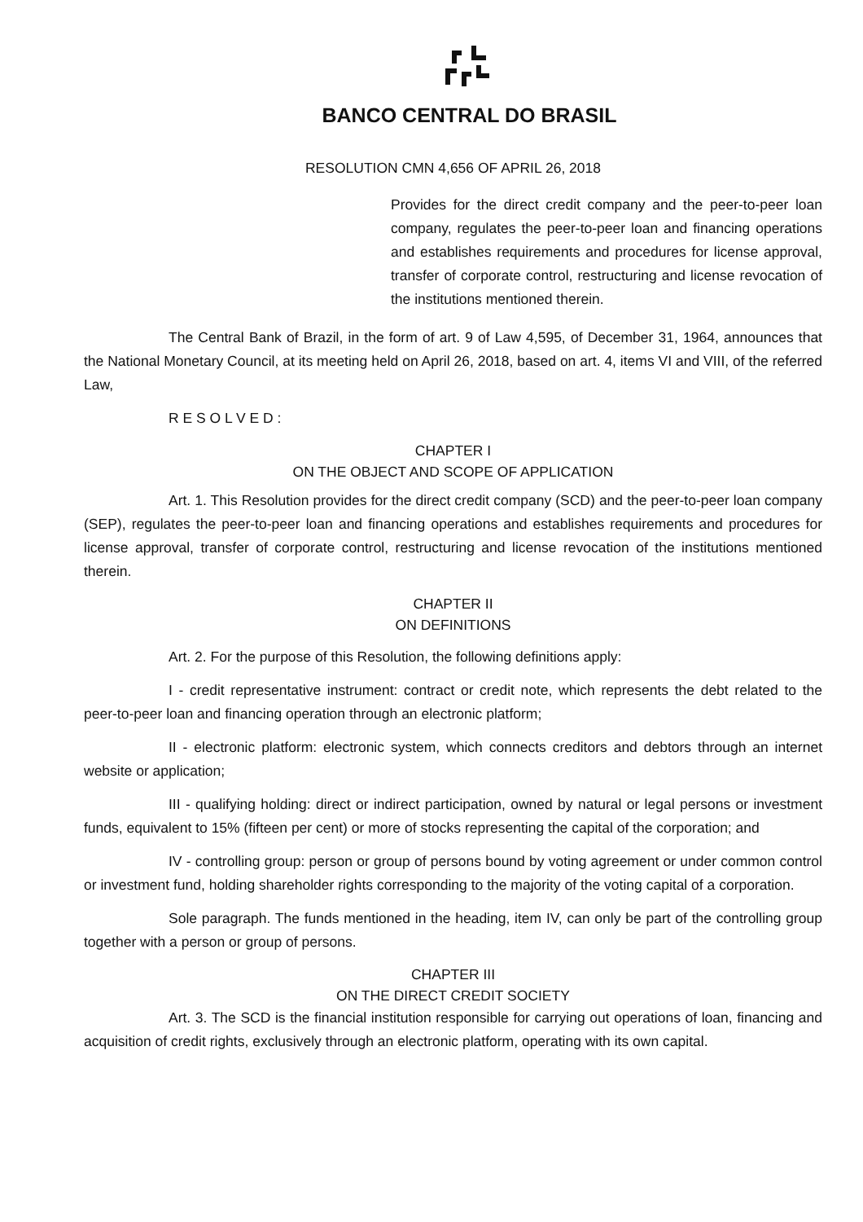BANCO CENTRAL DO BRASIL
RESOLUTION CMN 4,656 OF APRIL 26, 2018
Provides for the direct credit company and the peer-to-peer loan company, regulates the peer-to-peer loan and financing operations and establishes requirements and procedures for license approval, transfer of corporate control, restructuring and license revocation of the institutions mentioned therein.
The Central Bank of Brazil, in the form of art. 9 of Law 4,595, of December 31, 1964, announces that the National Monetary Council, at its meeting held on April 26, 2018, based on art. 4, items VI and VIII, of the referred Law,
R E S O L V E D :
CHAPTER I
ON THE OBJECT AND SCOPE OF APPLICATION
Art. 1. This Resolution provides for the direct credit company (SCD) and the peer-to-peer loan company (SEP), regulates the peer-to-peer loan and financing operations and establishes requirements and procedures for license approval, transfer of corporate control, restructuring and license revocation of the institutions mentioned therein.
CHAPTER II
ON DEFINITIONS
Art. 2. For the purpose of this Resolution, the following definitions apply:
I - credit representative instrument: contract or credit note, which represents the debt related to the peer-to-peer loan and financing operation through an electronic platform;
II - electronic platform: electronic system, which connects creditors and debtors through an internet website or application;
III - qualifying holding: direct or indirect participation, owned by natural or legal persons or investment funds, equivalent to 15% (fifteen per cent) or more of stocks representing the capital of the corporation; and
IV - controlling group: person or group of persons bound by voting agreement or under common control or investment fund, holding shareholder rights corresponding to the majority of the voting capital of a corporation.
Sole paragraph. The funds mentioned in the heading, item IV, can only be part of the controlling group together with a person or group of persons.
CHAPTER III
ON THE DIRECT CREDIT SOCIETY
Art. 3. The SCD is the financial institution responsible for carrying out operations of loan, financing and acquisition of credit rights, exclusively through an electronic platform, operating with its own capital.